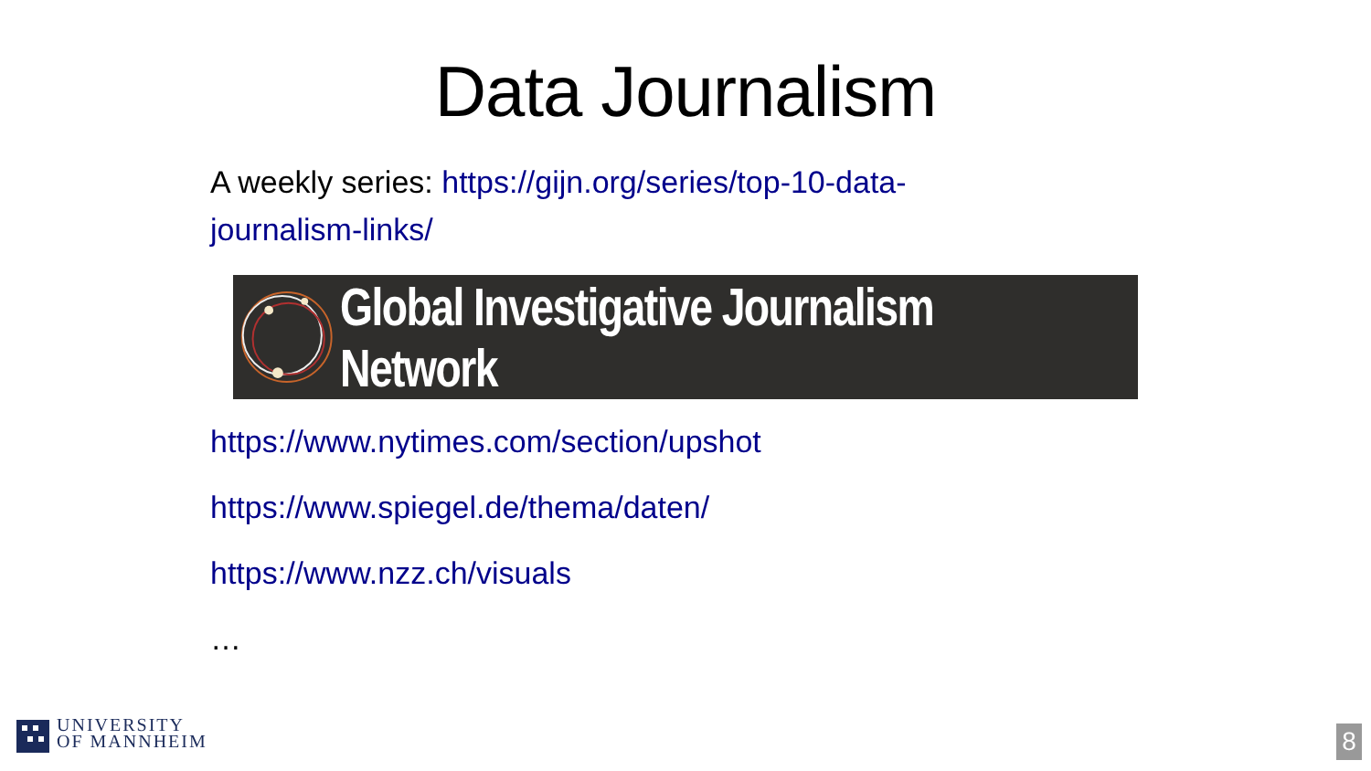Data Journalism
A weekly series: https://gijn.org/series/top-10-data-journalism-links/
Global Investigative Journalism Network
https://www.nytimes.com/section/upshot
https://www.spiegel.de/thema/daten/
https://www.nzz.ch/visuals
…
UNIVERSITY
OF MANNHEIM
8